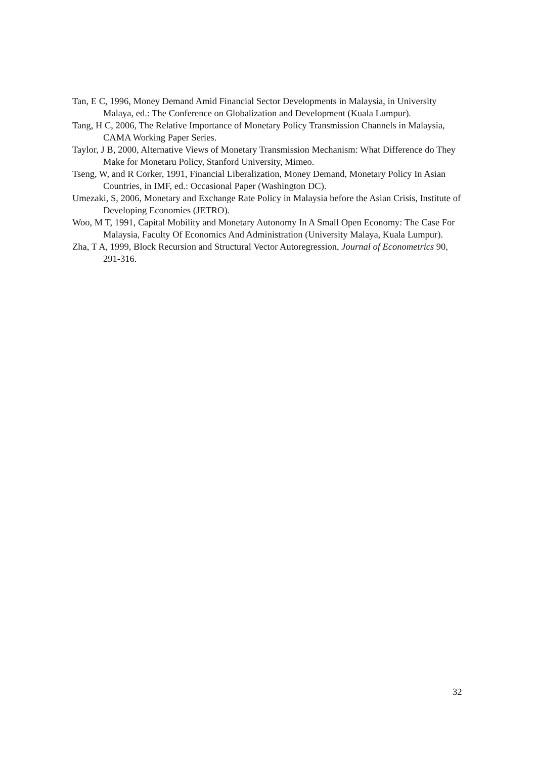Tan, E C, 1996, Money Demand Amid Financial Sector Developments in Malaysia, in University Malaya, ed.: The Conference on Globalization and Development (Kuala Lumpur).
Tang, H C, 2006, The Relative Importance of Monetary Policy Transmission Channels in Malaysia, CAMA Working Paper Series.
Taylor, J B, 2000, Alternative Views of Monetary Transmission Mechanism: What Difference do They Make for Monetaru Policy, Stanford University, Mimeo.
Tseng, W, and R Corker, 1991, Financial Liberalization, Money Demand, Monetary Policy In Asian Countries, in IMF, ed.: Occasional Paper (Washington DC).
Umezaki, S, 2006, Monetary and Exchange Rate Policy in Malaysia before the Asian Crisis, Institute of Developing Economies (JETRO).
Woo, M T, 1991, Capital Mobility and Monetary Autonomy In A Small Open Economy: The Case For Malaysia, Faculty Of Economics And Administration (University Malaya, Kuala Lumpur).
Zha, T A, 1999, Block Recursion and Structural Vector Autoregression, Journal of Econometrics 90, 291-316.
32